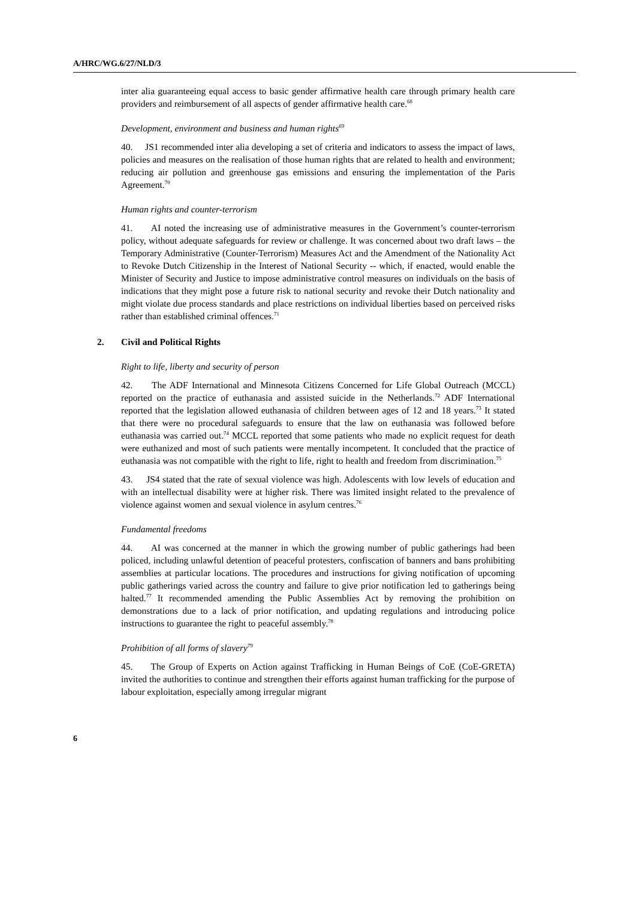A/HRC/WG.6/27/NLD/3
inter alia guaranteeing equal access to basic gender affirmative health care through primary health care providers and reimbursement of all aspects of gender affirmative health care.<sup>68</sup>
Development, environment and business and human rights<sup>69</sup>
40. JS1 recommended inter alia developing a set of criteria and indicators to assess the impact of laws, policies and measures on the realisation of those human rights that are related to health and environment; reducing air pollution and greenhouse gas emissions and ensuring the implementation of the Paris Agreement.<sup>70</sup>
Human rights and counter-terrorism
41. AI noted the increasing use of administrative measures in the Government’s counter-terrorism policy, without adequate safeguards for review or challenge. It was concerned about two draft laws – the Temporary Administrative (Counter-Terrorism) Measures Act and the Amendment of the Nationality Act to Revoke Dutch Citizenship in the Interest of National Security -- which, if enacted, would enable the Minister of Security and Justice to impose administrative control measures on individuals on the basis of indications that they might pose a future risk to national security and revoke their Dutch nationality and might violate due process standards and place restrictions on individual liberties based on perceived risks rather than established criminal offences.<sup>71</sup>
2. Civil and Political Rights
Right to life, liberty and security of person
42. The ADF International and Minnesota Citizens Concerned for Life Global Outreach (MCCL) reported on the practice of euthanasia and assisted suicide in the Netherlands.<sup>72</sup> ADF International reported that the legislation allowed euthanasia of children between ages of 12 and 18 years.<sup>73</sup> It stated that there were no procedural safeguards to ensure that the law on euthanasia was followed before euthanasia was carried out.<sup>74</sup> MCCL reported that some patients who made no explicit request for death were euthanized and most of such patients were mentally incompetent. It concluded that the practice of euthanasia was not compatible with the right to life, right to health and freedom from discrimination.<sup>75</sup>
43. JS4 stated that the rate of sexual violence was high. Adolescents with low levels of education and with an intellectual disability were at higher risk. There was limited insight related to the prevalence of violence against women and sexual violence in asylum centres.<sup>76</sup>
Fundamental freedoms
44. AI was concerned at the manner in which the growing number of public gatherings had been policed, including unlawful detention of peaceful protesters, confiscation of banners and bans prohibiting assemblies at particular locations. The procedures and instructions for giving notification of upcoming public gatherings varied across the country and failure to give prior notification led to gatherings being halted.<sup>77</sup> It recommended amending the Public Assemblies Act by removing the prohibition on demonstrations due to a lack of prior notification, and updating regulations and introducing police instructions to guarantee the right to peaceful assembly.<sup>78</sup>
Prohibition of all forms of slavery<sup>79</sup>
45. The Group of Experts on Action against Trafficking in Human Beings of CoE (CoE-GRETA) invited the authorities to continue and strengthen their efforts against human trafficking for the purpose of labour exploitation, especially among irregular migrant
6